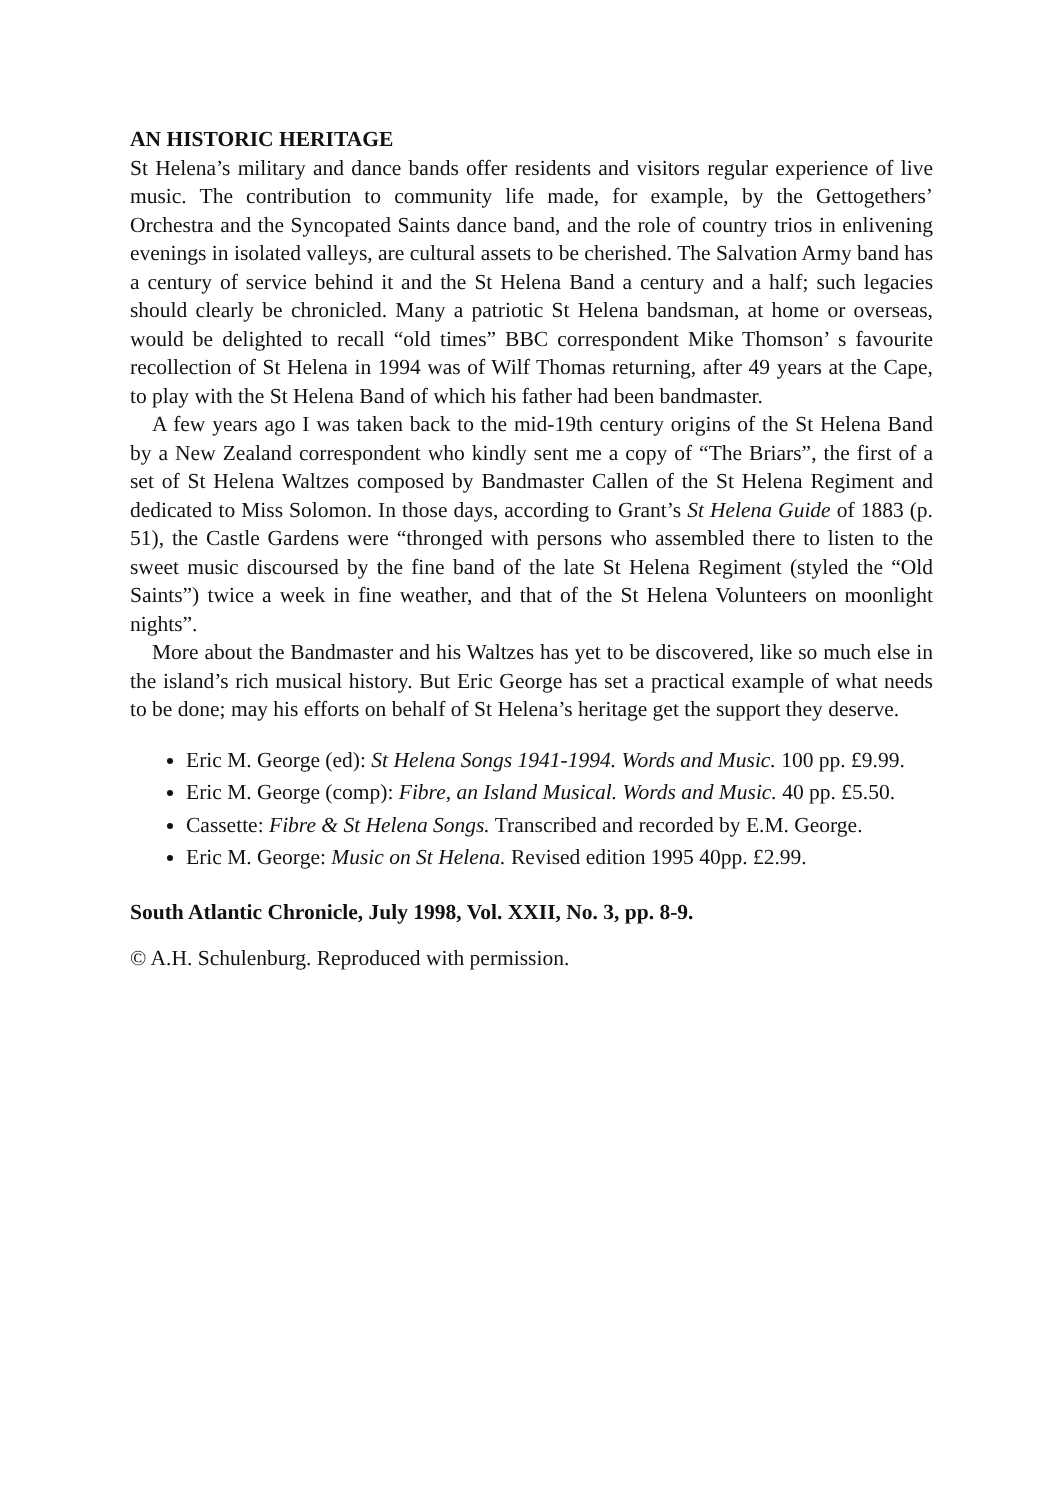AN HISTORIC HERITAGE
St Helena’s military and dance bands offer residents and visitors regular experience of live music. The contribution to community life made, for example, by the Gettogethers’ Orchestra and the Syncopated Saints dance band, and the role of country trios in enlivening evenings in isolated valleys, are cultural assets to be cherished. The Salvation Army band has a century of service behind it and the St Helena Band a century and a half; such legacies should clearly be chronicled. Many a patriotic St Helena bandsman, at home or overseas, would be delighted to recall “old times” BBC correspondent Mike Thomson’ s favourite recollection of St Helena in 1994 was of Wilf Thomas returning, after 49 years at the Cape, to play with the St Helena Band of which his father had been bandmaster.
A few years ago I was taken back to the mid-19th century origins of the St Helena Band by a New Zealand correspondent who kindly sent me a copy of “The Briars”, the first of a set of St Helena Waltzes composed by Bandmaster Callen of the St Helena Regiment and dedicated to Miss Solomon. In those days, according to Grant’s St Helena Guide of 1883 (p. 51), the Castle Gardens were “thronged with persons who assembled there to listen to the sweet music discoursed by the fine band of the late St Helena Regiment (styled the “Old Saints”) twice a week in fine weather, and that of the St Helena Volunteers on moonlight nights”.
More about the Bandmaster and his Waltzes has yet to be discovered, like so much else in the island’s rich musical history. But Eric George has set a practical example of what needs to be done; may his efforts on behalf of St Helena’s heritage get the support they deserve.
Eric M. George (ed): St Helena Songs 1941-1994. Words and Music. 100 pp. £9.99.
Eric M. George (comp): Fibre, an Island Musical. Words and Music. 40 pp. £5.50.
Cassette: Fibre & St Helena Songs. Transcribed and recorded by E.M. George.
Eric M. George: Music on St Helena. Revised edition 1995 40pp. £2.99.
South Atlantic Chronicle, July 1998, Vol. XXII, No. 3, pp. 8-9.
© A.H. Schulenburg. Reproduced with permission.